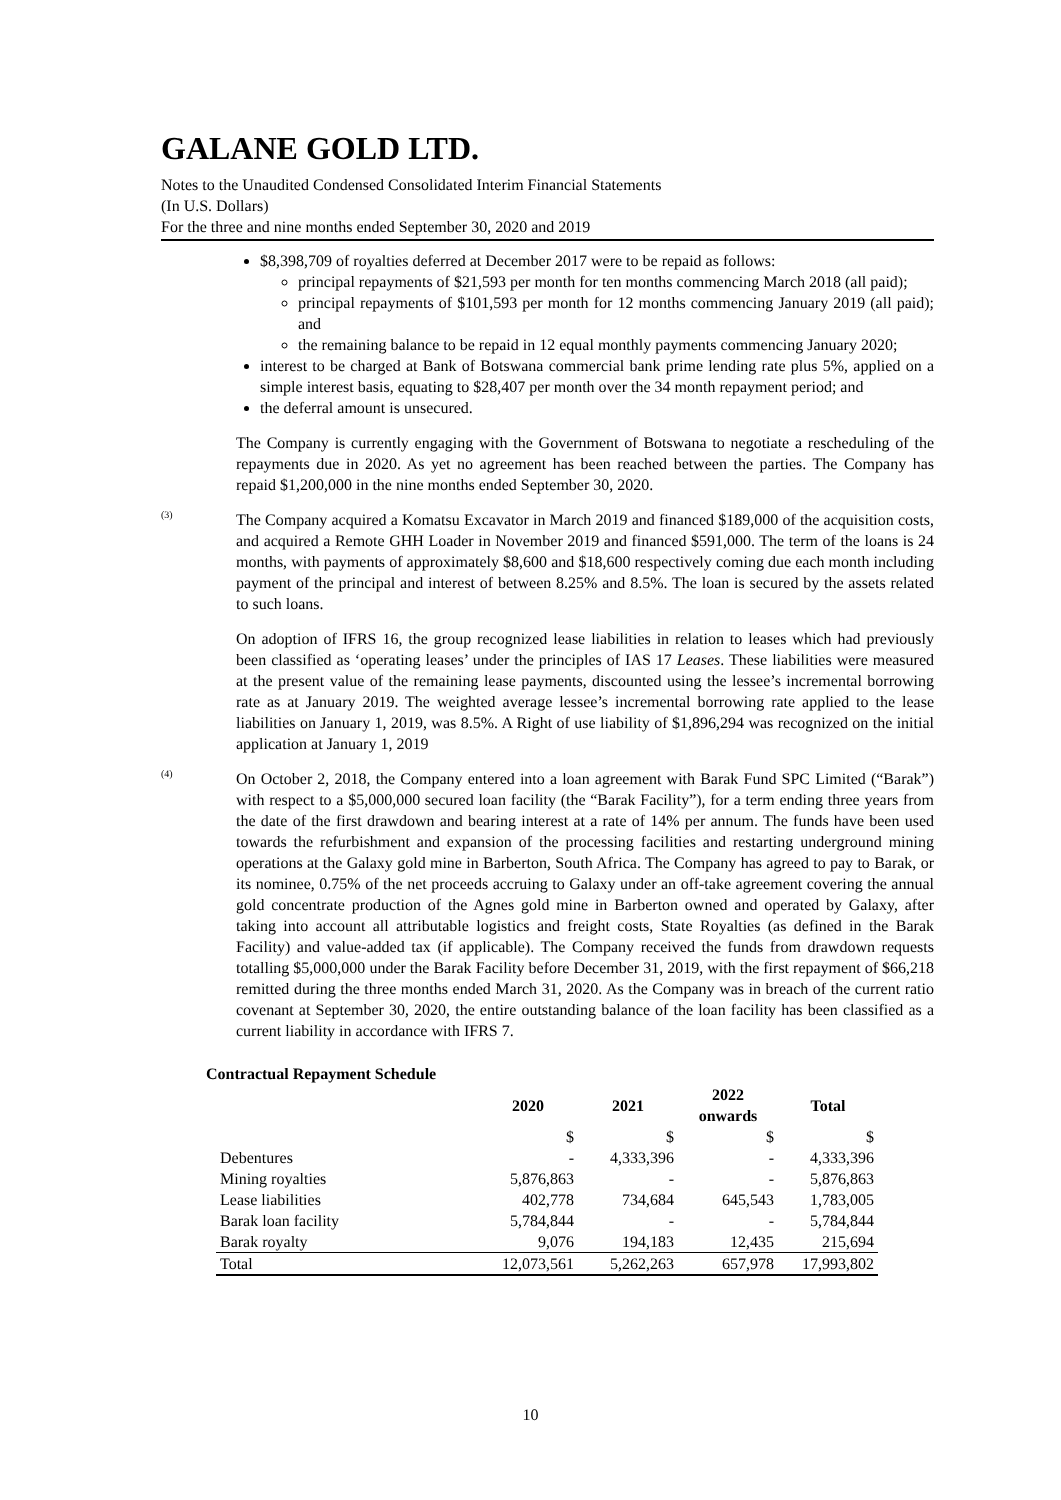GALANE GOLD LTD.
Notes to the Unaudited Condensed Consolidated Interim Financial Statements
(In U.S. Dollars)
For the three and nine months ended September 30, 2020 and 2019
$8,398,709 of royalties deferred at December 2017 were to be repaid as follows:
principal repayments of $21,593 per month for ten months commencing March 2018 (all paid);
principal repayments of $101,593 per month for 12 months commencing January 2019 (all paid); and
the remaining balance to be repaid in 12 equal monthly payments commencing January 2020;
interest to be charged at Bank of Botswana commercial bank prime lending rate plus 5%, applied on a simple interest basis, equating to $28,407 per month over the 34 month repayment period; and
the deferral amount is unsecured.
The Company is currently engaging with the Government of Botswana to negotiate a rescheduling of the repayments due in 2020. As yet no agreement has been reached between the parties. The Company has repaid $1,200,000 in the nine months ended September 30, 2020.
<sup>(3)</sup>
The Company acquired a Komatsu Excavator in March 2019 and financed $189,000 of the acquisition costs, and acquired a Remote GHH Loader in November 2019 and financed $591,000. The term of the loans is 24 months, with payments of approximately $8,600 and $18,600 respectively coming due each month including payment of the principal and interest of between 8.25% and 8.5%. The loan is secured by the assets related to such loans.
On adoption of IFRS 16, the group recognized lease liabilities in relation to leases which had previously been classified as ‘operating leases’ under the principles of IAS 17 Leases. These liabilities were measured at the present value of the remaining lease payments, discounted using the lessee’s incremental borrowing rate as at January 2019. The weighted average lessee’s incremental borrowing rate applied to the lease liabilities on January 1, 2019, was 8.5%. A Right of use liability of $1,896,294 was recognized on the initial application at January 1, 2019
<sup>(4)</sup>
On October 2, 2018, the Company entered into a loan agreement with Barak Fund SPC Limited (“Barak”) with respect to a $5,000,000 secured loan facility (the “Barak Facility”), for a term ending three years from the date of the first drawdown and bearing interest at a rate of 14% per annum. The funds have been used towards the refurbishment and expansion of the processing facilities and restarting underground mining operations at the Galaxy gold mine in Barberton, South Africa. The Company has agreed to pay to Barak, or its nominee, 0.75% of the net proceeds accruing to Galaxy under an off-take agreement covering the annual gold concentrate production of the Agnes gold mine in Barberton owned and operated by Galaxy, after taking into account all attributable logistics and freight costs, State Royalties (as defined in the Barak Facility) and value-added tax (if applicable). The Company received the funds from drawdown requests totalling $5,000,000 under the Barak Facility before December 31, 2019, with the first repayment of $66,218 remitted during the three months ended March 31, 2020. As the Company was in breach of the current ratio covenant at September 30, 2020, the entire outstanding balance of the loan facility has been classified as a current liability in accordance with IFRS 7.
Contractual Repayment Schedule
| | 2020 | 2021 | 2022 onwards | Total |
| --- | --- | --- | --- | --- |
| | $ | $ | $ | $ |
| Debentures | - | 4,333,396 | - | 4,333,396 |
| Mining royalties | 5,876,863 | - | - | 5,876,863 |
| Lease liabilities | 402,778 | 734,684 | 645,543 | 1,783,005 |
| Barak loan facility | 5,784,844 | - | - | 5,784,844 |
| Barak royalty | 9,076 | 194,183 | 12,435 | 215,694 |
| Total | 12,073,561 | 5,262,263 | 657,978 | 17,993,802 |
10